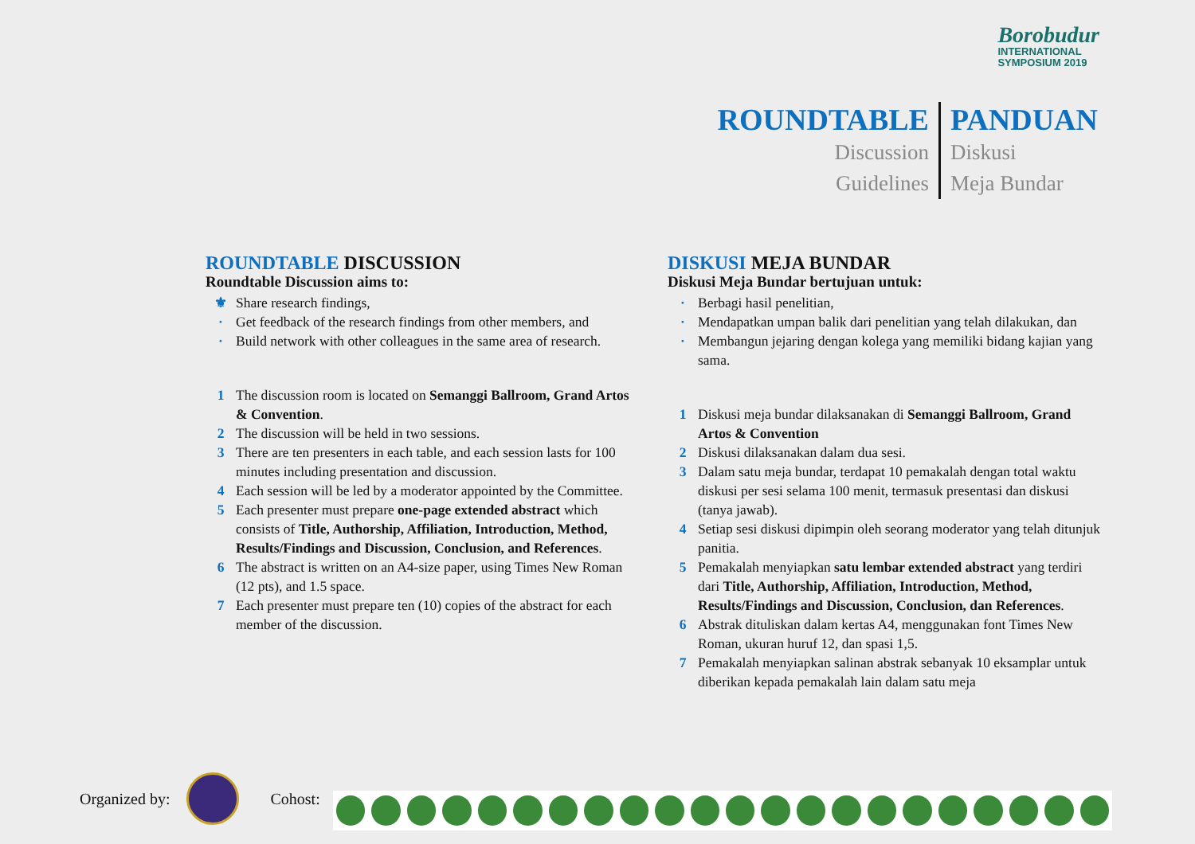Borobudur
INTERNATIONAL
SYMPOSIUM 2019
ROUNDTABLE
Discussion
Guidelines
PANDUAN
Diskusi
Meja Bundar
ROUNDTABLE DISCUSSION
Roundtable Discussion aims to:
⚜ Share research findings,
· Get feedback of the research findings from other members, and
· Build network with other colleagues in the same area of research.
1 The discussion room is located on Semanggi Ballroom, Grand Artos & Convention.
2 The discussion will be held in two sessions.
3 There are ten presenters in each table, and each session lasts for 100 minutes including presentation and discussion.
4 Each session will be led by a moderator appointed by the Committee.
5 Each presenter must prepare one-page extended abstract which consists of Title, Authorship, Affiliation, Introduction, Method, Results/Findings and Discussion, Conclusion, and References.
6 The abstract is written on an A4-size paper, using Times New Roman (12 pts), and 1.5 space.
7 Each presenter must prepare ten (10) copies of the abstract for each member of the discussion.
DISKUSI MEJA BUNDAR
Diskusi Meja Bundar bertujuan untuk:
· Berbagi hasil penelitian,
· Mendapatkan umpan balik dari penelitian yang telah dilakukan, dan
· Membangun jejaring dengan kolega yang memiliki bidang kajian yang sama.
1 Diskusi meja bundar dilaksanakan di Semanggi Ballroom, Grand Artos & Convention
2 Diskusi dilaksanakan dalam dua sesi.
3 Dalam satu meja bundar, terdapat 10 pemakalah dengan total waktu diskusi per sesi selama 100 menit, termasuk presentasi dan diskusi (tanya jawab).
4 Setiap sesi diskusi dipimpin oleh seorang moderator yang telah ditunjuk panitia.
5 Pemakalah menyiapkan satu lembar extended abstract yang terdiri dari Title, Authorship, Affiliation, Introduction, Method, Results/Findings and Discussion, Conclusion, dan References.
6 Abstrak dituliskan dalam kertas A4, menggunakan font Times New Roman, ukuran huruf 12, dan spasi 1,5.
7 Pemakalah menyiapkan salinan abstrak sebanyak 10 eksamplar untuk diberikan kepada pemakalah lain dalam satu meja
Organized by: Cohost: